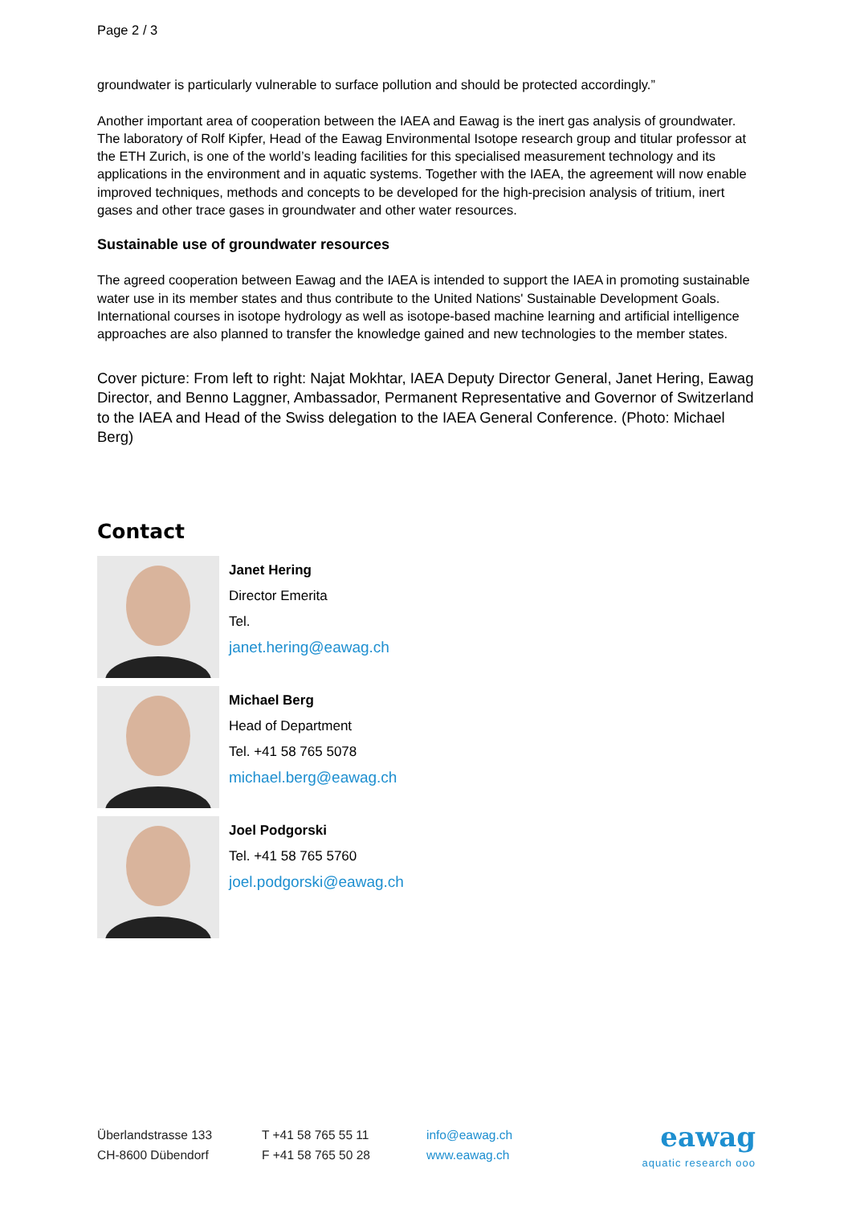Page 2 / 3
groundwater is particularly vulnerable to surface pollution and should be protected accordingly.”
Another important area of cooperation between the IAEA and Eawag is the inert gas analysis of groundwater. The laboratory of Rolf Kipfer, Head of the Eawag Environmental Isotope research group and titular professor at the ETH Zurich, is one of the world’s leading facilities for this specialised measurement technology and its applications in the environment and in aquatic systems. Together with the IAEA, the agreement will now enable improved techniques, methods and concepts to be developed for the high-precision analysis of tritium, inert gases and other trace gases in groundwater and other water resources.
Sustainable use of groundwater resources
The agreed cooperation between Eawag and the IAEA is intended to support the IAEA in promoting sustainable water use in its member states and thus contribute to the United Nations' Sustainable Development Goals. International courses in isotope hydrology as well as isotope-based machine learning and artificial intelligence approaches are also planned to transfer the knowledge gained and new technologies to the member states.
Cover picture: From left to right: Najat Mokhtar, IAEA Deputy Director General, Janet Hering, Eawag Director, and Benno Laggner, Ambassador, Permanent Representative and Governor of Switzerland to the IAEA and Head of the Swiss delegation to the IAEA General Conference. (Photo: Michael Berg)
Contact
Janet Hering
Director Emerita
Tel.
janet.hering@eawag.ch
Michael Berg
Head of Department
Tel. +41 58 765 5078
michael.berg@eawag.ch
Joel Podgorski
Tel. +41 58 765 5760
joel.podgorski@eawag.ch
Überlandstrasse 133
CH-8600 Dübendorf
T +41 58 765 55 11
F +41 58 765 50 28
info@eawag.ch
www.eawag.ch
eawag
aquatic research ooo